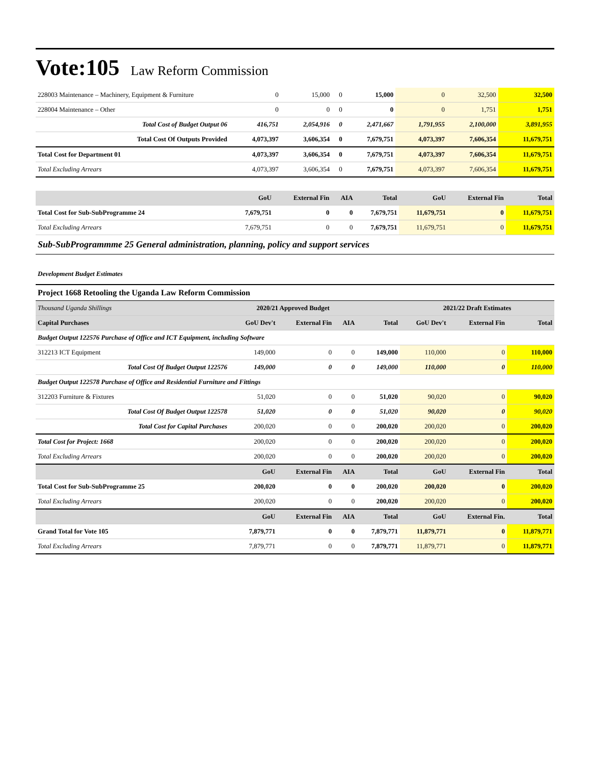Vote:105 Law Reform Commission
| 228003 Maintenance – Machinery, Equipment & Furniture | 0 | 15,000 | 0 | 15,000 | 0 | 32,500 | 32,500 |
| 228004 Maintenance – Other | 0 | 0 | 0 | 0 | 0 | 1,751 | 1,751 |
| Total Cost of Budget Output 06 | 416,751 | 2,054,916 | 0 | 2,471,667 | 1,791,955 | 2,100,000 | 3,891,955 |
| Total Cost Of Outputs Provided | 4,073,397 | 3,606,354 | 0 | 7,679,751 | 4,073,397 | 7,606,354 | 11,679,751 |
| Total Cost for Department 01 | 4,073,397 | 3,606,354 | 0 | 7,679,751 | 4,073,397 | 7,606,354 | 11,679,751 |
| Total Excluding Arrears | 4,073,397 | 3,606,354 | 0 | 7,679,751 | 4,073,397 | 7,606,354 | 11,679,751 |
| | GoU | External Fin | AIA | Total | GoU | External Fin | Total |
| --- | --- | --- | --- | --- | --- | --- | --- |
| Total Cost for Sub-SubProgramme 24 | 7,679,751 | 0 | 0 | 7,679,751 | 11,679,751 | 0 | 11,679,751 |
| Total Excluding Arrears | 7,679,751 | 0 | 0 | 7,679,751 | 11,679,751 | 0 | 11,679,751 |
Sub-SubProgrammme 25 General administration, planning, policy and support services
Development Budget Estimates
| Project 1668 Retooling the Uganda Law Reform Commission | | | | | | | |
| Thousand Uganda Shillings | 2020/21 Approved Budget | | | | 2021/22 Draft Estimates | | |
| Capital Purchases | GoU Dev't | External Fin | AIA | Total | GoU Dev't | External Fin | Total |
| Budget Output 122576 Purchase of Office and ICT Equipment, including Software | | | | | | | |
| 312213 ICT Equipment | 149,000 | 0 | 0 | 149,000 | 110,000 | 0 | 110,000 |
| Total Cost Of Budget Output 122576 | 149,000 | 0 | 0 | 149,000 | 110,000 | 0 | 110,000 |
| Budget Output 122578 Purchase of Office and Residential Furniture and Fittings | | | | | | | |
| 312203 Furniture & Fixtures | 51,020 | 0 | 0 | 51,020 | 90,020 | 0 | 90,020 |
| Total Cost Of Budget Output 122578 | 51,020 | 0 | 0 | 51,020 | 90,020 | 0 | 90,020 |
| Total Cost for Capital Purchases | 200,020 | 0 | 0 | 200,020 | 200,020 | 0 | 200,020 |
| Total Cost for Project: 1668 | 200,020 | 0 | 0 | 200,020 | 200,020 | 0 | 200,020 |
| Total Excluding Arrears | 200,020 | 0 | 0 | 200,020 | 200,020 | 0 | 200,020 |
| | GoU | External Fin | AIA | Total | GoU | External Fin | Total |
| Total Cost for Sub-SubProgramme 25 | 200,020 | 0 | 0 | 200,020 | 200,020 | 0 | 200,020 |
| Total Excluding Arrears | 200,020 | 0 | 0 | 200,020 | 200,020 | 0 | 200,020 |
| | GoU | External Fin | AIA | Total | GoU | External Fin. | Total |
| Grand Total for Vote 105 | 7,879,771 | 0 | 0 | 7,879,771 | 11,879,771 | 0 | 11,879,771 |
| Total Excluding Arrears | 7,879,771 | 0 | 0 | 7,879,771 | 11,879,771 | 0 | 11,879,771 |